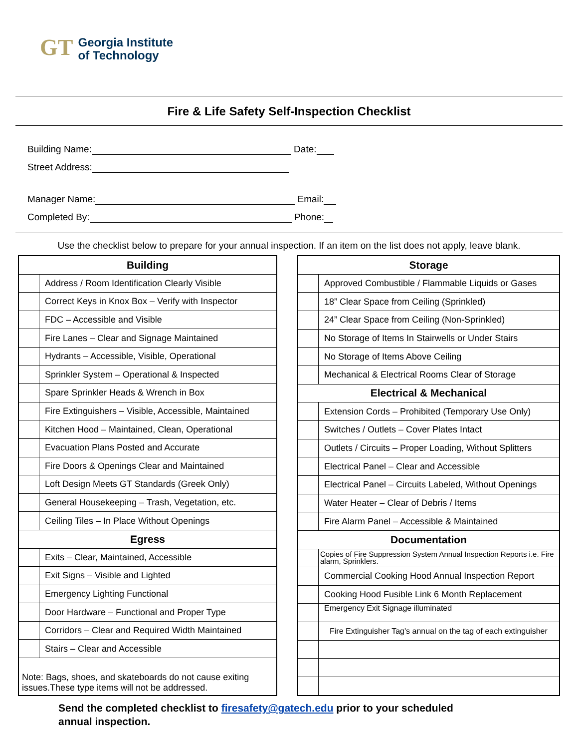GT
Georgia Institute
of Technology
Fire & Life Safety Self-Inspection Checklist
Building Name: Date:
Street Address:
Manager Name: Email:
Completed By: Phone:
Use the checklist below to prepare for your annual inspection. If an item on the list does not apply, leave blank.
| Building | |
| --- | --- |
| | Address / Room Identification Clearly Visible |
| | Correct Keys in Knox Box – Verify with Inspector |
| | FDC – Accessible and Visible |
| | Fire Lanes – Clear and Signage Maintained |
| | Hydrants – Accessible, Visible, Operational |
| | Sprinkler System – Operational & Inspected |
| | Spare Sprinkler Heads & Wrench in Box |
| | Fire Extinguishers – Visible, Accessible, Maintained |
| | Kitchen Hood – Maintained, Clean, Operational |
| | Evacuation Plans Posted and Accurate |
| | Fire Doors & Openings Clear and Maintained |
| | Loft Design Meets GT Standards (Greek Only) |
| | General Housekeeping – Trash, Vegetation, etc. |
| | Ceiling Tiles – In Place Without Openings |
| Egress | |
| | Exits – Clear, Maintained, Accessible |
| | Exit Signs – Visible and Lighted |
| | Emergency Lighting Functional |
| | Door Hardware – Functional and Proper Type |
| | Corridors – Clear and Required Width Maintained |
| | Stairs – Clear and Accessible |
| Note: Bags, shoes, and skateboards do not cause exiting issues.These type items will not be addressed. | |
| Storage | |
| --- | --- |
| | Approved Combustible / Flammable Liquids or Gases |
| | 18” Clear Space from Ceiling (Sprinkled) |
| | 24” Clear Space from Ceiling (Non-Sprinkled) |
| | No Storage of Items In Stairwells or Under Stairs |
| | No Storage of Items Above Ceiling |
| | Mechanical & Electrical Rooms Clear of Storage |
| Electrical & Mechanical | |
| | Extension Cords – Prohibited (Temporary Use Only) |
| | Switches / Outlets – Cover Plates Intact |
| | Outlets / Circuits – Proper Loading, Without Splitters |
| | Electrical Panel – Clear and Accessible |
| | Electrical Panel – Circuits Labeled, Without Openings |
| | Water Heater – Clear of Debris / Items |
| | Fire Alarm Panel – Accessible & Maintained |
| Documentation | |
| | Copies of Fire Suppression System Annual Inspection Reports i.e. Fire alarm, Sprinklers. |
| | Commercial Cooking Hood Annual Inspection Report |
| | Cooking Hood Fusible Link 6 Month Replacement |
| | Emergency Exit Signage illuminated |
| | Fire Extinguisher Tag's annual on the tag of each extinguisher |
Send the completed checklist to firesafety@gatech.edu prior to your scheduled
annual inspection.